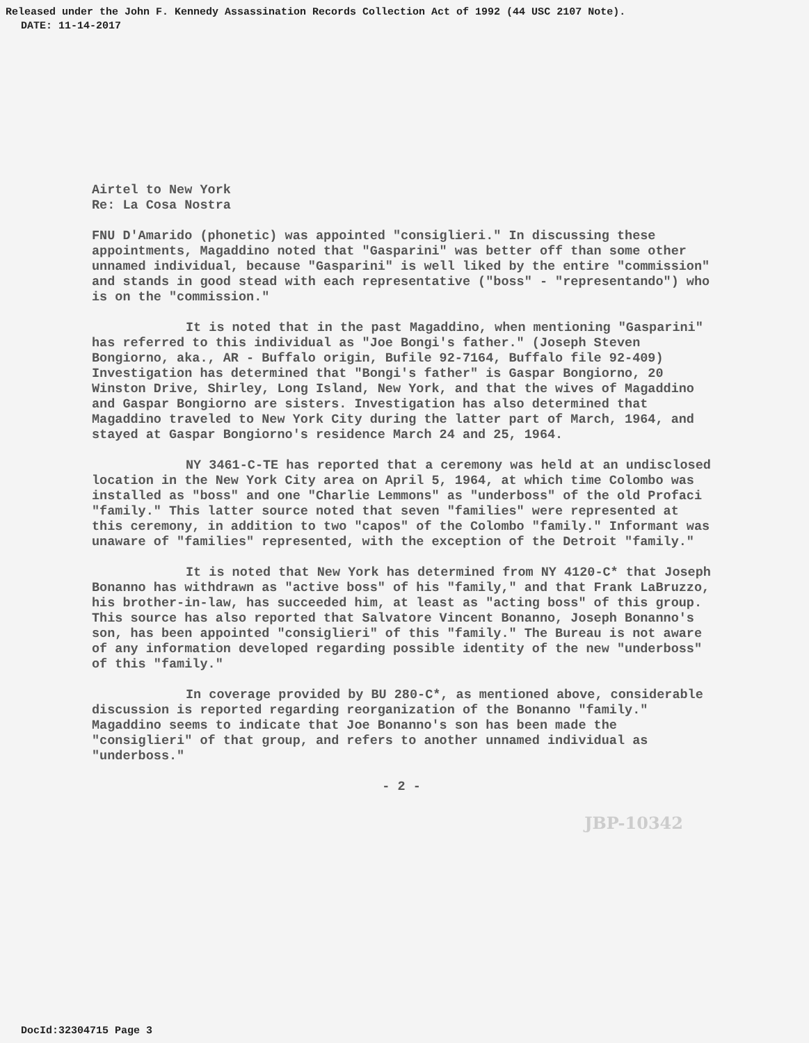Released under the John F. Kennedy Assassination Records Collection Act of 1992 (44 USC 2107 Note).
DATE: 11-14-2017
Airtel to New York
Re: La Cosa Nostra
FNU D'Amarido (phonetic) was appointed "consiglieri." In discussing these appointments, Magaddino noted that "Gasparini" was better off than some other unnamed individual, because "Gasparini" is well liked by the entire "commission" and stands in good stead with each representative ("boss" - "representando") who is on the "commission."
It is noted that in the past Magaddino, when mentioning "Gasparini" has referred to this individual as "Joe Bongi's father." (Joseph Steven Bongiorno, aka., AR - Buffalo origin, Bufile 92-7164, Buffalo file 92-409) Investigation has determined that "Bongi's father" is Gaspar Bongiorno, 20 Winston Drive, Shirley, Long Island, New York, and that the wives of Magaddino and Gaspar Bongiorno are sisters. Investigation has also determined that Magaddino traveled to New York City during the latter part of March, 1964, and stayed at Gaspar Bongiorno's residence March 24 and 25, 1964.
NY 3461-C-TE has reported that a ceremony was held at an undisclosed location in the New York City area on April 5, 1964, at which time Colombo was installed as "boss" and one "Charlie Lemmons" as "underboss" of the old Profaci "family." This latter source noted that seven "families" were represented at this ceremony, in addition to two "capos" of the Colombo "family." Informant was unaware of "families" represented, with the exception of the Detroit "family."
It is noted that New York has determined from NY 4120-C* that Joseph Bonanno has withdrawn as "active boss" of his "family," and that Frank LaBruzzo, his brother-in-law, has succeeded him, at least as "acting boss" of this group. This source has also reported that Salvatore Vincent Bonanno, Joseph Bonanno's son, has been appointed "consiglieri" of this "family." The Bureau is not aware of any information developed regarding possible identity of the new "underboss" of this "family."
In coverage provided by BU 280-C*, as mentioned above, considerable discussion is reported regarding reorganization of the Bonanno "family." Magaddino seems to indicate that Joe Bonanno's son has been made the "consiglieri" of that group, and refers to another unnamed individual as "underboss."
- 2 -
JBP-10342
DocId:32304715 Page 3